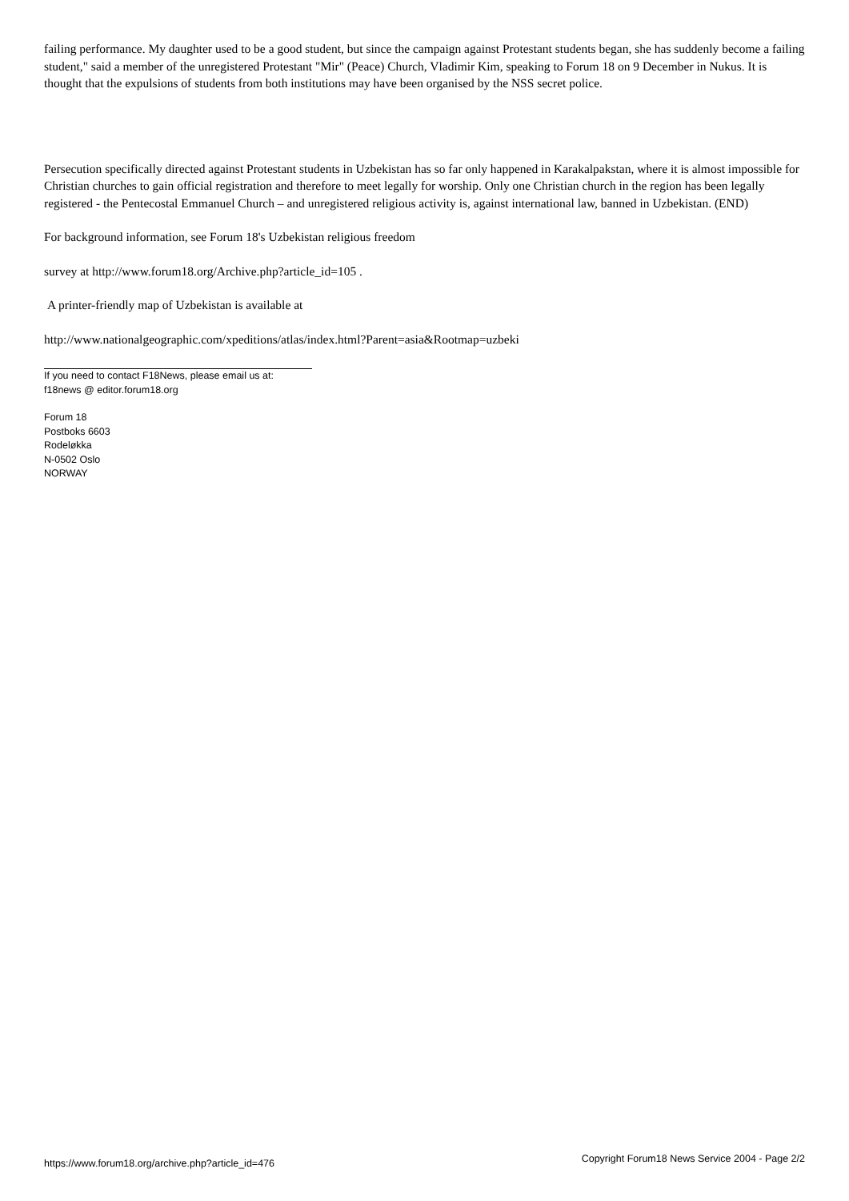failing performance. My daughter used to be a good student, but since the campaign against Protestant students began, she has suddenly become a failing student," said a member of the unregistered Protestant "Mir" (Peace) Church, Vladimir Kim, speaking to Forum 18 on 9 December in Nukus. It is thought that the expulsions of students from both institutions may have been organised by the NSS secret police.
Persecution specifically directed against Protestant students in Uzbekistan has so far only happened in Karakalpakstan, where it is almost impossible for Christian churches to gain official registration and therefore to meet legally for worship. Only one Christian church in the region has been legally registered - the Pentecostal Emmanuel Church – and unregistered religious activity is, against international law, banned in Uzbekistan. (END)
For background information, see Forum 18's Uzbekistan religious freedom
survey at http://www.forum18.org/Archive.php?article_id=105 .
A printer-friendly map of Uzbekistan is available at
http://www.nationalgeographic.com/xpeditions/atlas/index.html?Parent=asia&Rootmap=uzbeki
If you need to contact F18News, please email us at:
f18news @ editor.forum18.org
Forum 18
Postboks 6603
Rodeløkka
N-0502 Oslo
NORWAY
https://www.forum18.org/archive.php?article_id=476 Copyright Forum18 News Service 2004 - Page 2/2